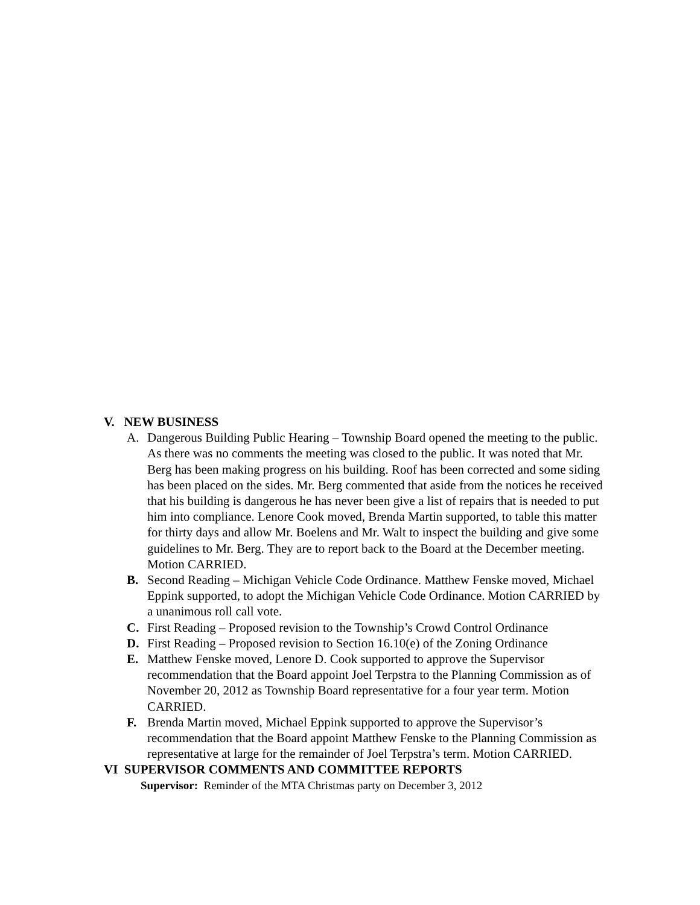V. NEW BUSINESS
A. Dangerous Building Public Hearing – Township Board opened the meeting to the public. As there was no comments the meeting was closed to the public. It was noted that Mr. Berg has been making progress on his building. Roof has been corrected and some siding has been placed on the sides. Mr. Berg commented that aside from the notices he received that his building is dangerous he has never been give a list of repairs that is needed to put him into compliance. Lenore Cook moved, Brenda Martin supported, to table this matter for thirty days and allow Mr. Boelens and Mr. Walt to inspect the building and give some guidelines to Mr. Berg. They are to report back to the Board at the December meeting. Motion CARRIED.
B. Second Reading – Michigan Vehicle Code Ordinance. Matthew Fenske moved, Michael Eppink supported, to adopt the Michigan Vehicle Code Ordinance. Motion CARRIED by a unanimous roll call vote.
C. First Reading – Proposed revision to the Township’s Crowd Control Ordinance
D. First Reading – Proposed revision to Section 16.10(e) of the Zoning Ordinance
E. Matthew Fenske moved, Lenore D. Cook supported to approve the Supervisor recommendation that the Board appoint Joel Terpstra to the Planning Commission as of November 20, 2012 as Township Board representative for a four year term. Motion CARRIED.
F. Brenda Martin moved, Michael Eppink supported to approve the Supervisor’s recommendation that the Board appoint Matthew Fenske to the Planning Commission as representative at large for the remainder of Joel Terpstra’s term. Motion CARRIED.
VI SUPERVISOR COMMENTS AND COMMITTEE REPORTS
Supervisor: Reminder of the MTA Christmas party on December 3, 2012